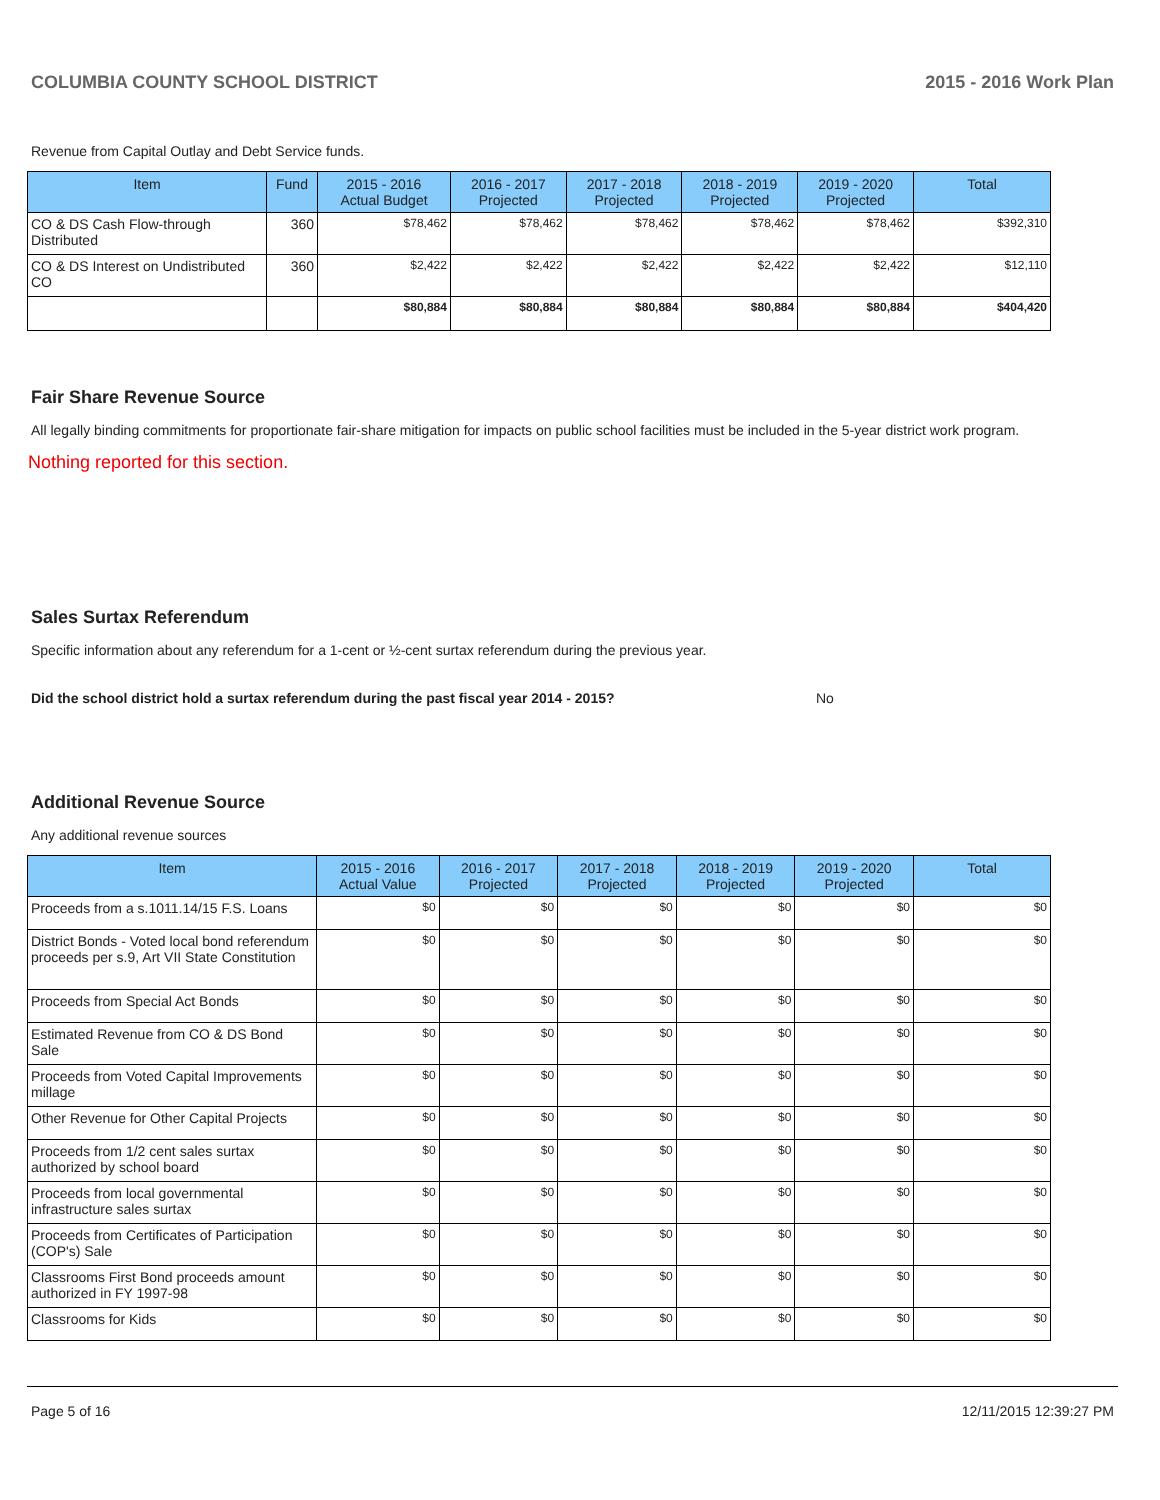COLUMBIA COUNTY SCHOOL DISTRICT 2015 - 2016 Work Plan
Revenue from Capital Outlay and Debt Service funds.
| Item | Fund | 2015 - 2016 Actual Budget | 2016 - 2017 Projected | 2017 - 2018 Projected | 2018 - 2019 Projected | 2019 - 2020 Projected | Total |
| --- | --- | --- | --- | --- | --- | --- | --- |
| CO & DS Cash Flow-through Distributed | 360 | $78,462 | $78,462 | $78,462 | $78,462 | $78,462 | $392,310 |
| CO & DS Interest on Undistributed CO | 360 | $2,422 | $2,422 | $2,422 | $2,422 | $2,422 | $12,110 |
| | | $80,884 | $80,884 | $80,884 | $80,884 | $80,884 | $404,420 |
Fair Share Revenue Source
All legally binding commitments for proportionate fair-share mitigation for impacts on public school facilities must be included in the 5-year district work program.
Nothing reported for this section.
Sales Surtax Referendum
Specific information about any referendum for a 1-cent or ½-cent surtax referendum during the previous year.
Did the school district hold a surtax referendum during the past fiscal year 2014 - 2015? No
Additional Revenue Source
Any additional revenue sources
| Item | 2015 - 2016 Actual Value | 2016 - 2017 Projected | 2017 - 2018 Projected | 2018 - 2019 Projected | 2019 - 2020 Projected | Total |
| --- | --- | --- | --- | --- | --- | --- |
| Proceeds from a s.1011.14/15 F.S. Loans | $0 | $0 | $0 | $0 | $0 | $0 |
| District Bonds - Voted local bond referendum proceeds per s.9, Art VII State Constitution | $0 | $0 | $0 | $0 | $0 | $0 |
| Proceeds from Special Act Bonds | $0 | $0 | $0 | $0 | $0 | $0 |
| Estimated Revenue from CO & DS Bond Sale | $0 | $0 | $0 | $0 | $0 | $0 |
| Proceeds from Voted Capital Improvements millage | $0 | $0 | $0 | $0 | $0 | $0 |
| Other Revenue for Other Capital Projects | $0 | $0 | $0 | $0 | $0 | $0 |
| Proceeds from 1/2 cent sales surtax authorized by school board | $0 | $0 | $0 | $0 | $0 | $0 |
| Proceeds from local governmental infrastructure sales surtax | $0 | $0 | $0 | $0 | $0 | $0 |
| Proceeds from Certificates of Participation (COP's) Sale | $0 | $0 | $0 | $0 | $0 | $0 |
| Classrooms First Bond proceeds amount authorized in FY 1997-98 | $0 | $0 | $0 | $0 | $0 | $0 |
| Classrooms for Kids | $0 | $0 | $0 | $0 | $0 | $0 |
Page 5 of 16 12/11/2015 12:39:27 PM